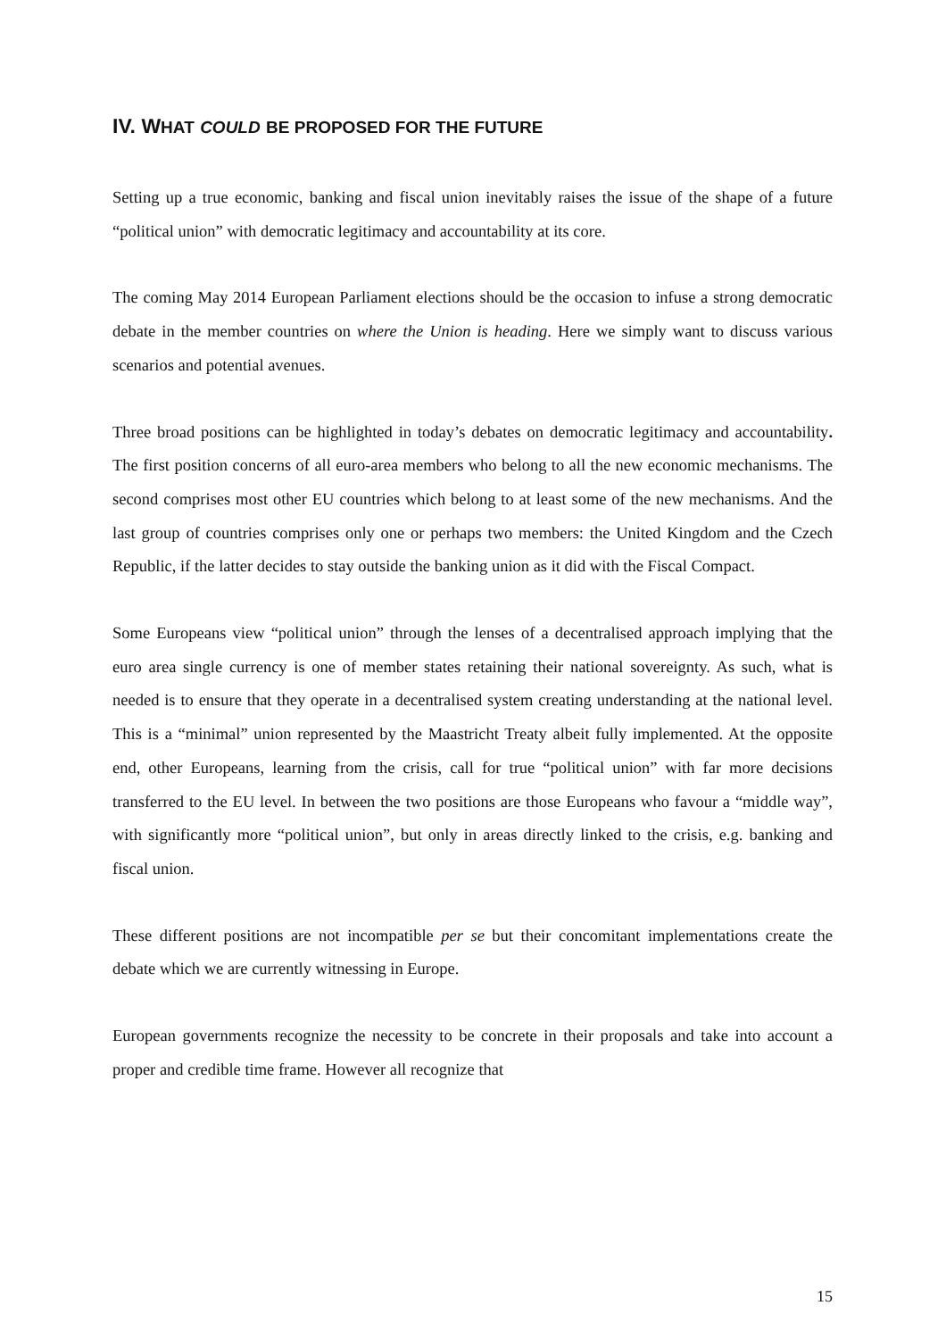IV. WHAT COULD BE PROPOSED FOR THE FUTURE
Setting up a true economic, banking and fiscal union inevitably raises the issue of the shape of a future “political union” with democratic legitimacy and accountability at its core.
The coming May 2014 European Parliament elections should be the occasion to infuse a strong democratic debate in the member countries on where the Union is heading. Here we simply want to discuss various scenarios and potential avenues.
Three broad positions can be highlighted in today’s debates on democratic legitimacy and accountability. The first position concerns of all euro-area members who belong to all the new economic mechanisms. The second comprises most other EU countries which belong to at least some of the new mechanisms. And the last group of countries comprises only one or perhaps two members: the United Kingdom and the Czech Republic, if the latter decides to stay outside the banking union as it did with the Fiscal Compact.
Some Europeans view “political union” through the lenses of a decentralised approach implying that the euro area single currency is one of member states retaining their national sovereignty. As such, what is needed is to ensure that they operate in a decentralised system creating understanding at the national level. This is a “minimal” union represented by the Maastricht Treaty albeit fully implemented. At the opposite end, other Europeans, learning from the crisis, call for true “political union” with far more decisions transferred to the EU level. In between the two positions are those Europeans who favour a “middle way”, with significantly more “political union”, but only in areas directly linked to the crisis, e.g. banking and fiscal union.
These different positions are not incompatible per se but their concomitant implementations create the debate which we are currently witnessing in Europe.
European governments recognize the necessity to be concrete in their proposals and take into account a proper and credible time frame. However all recognize that
15